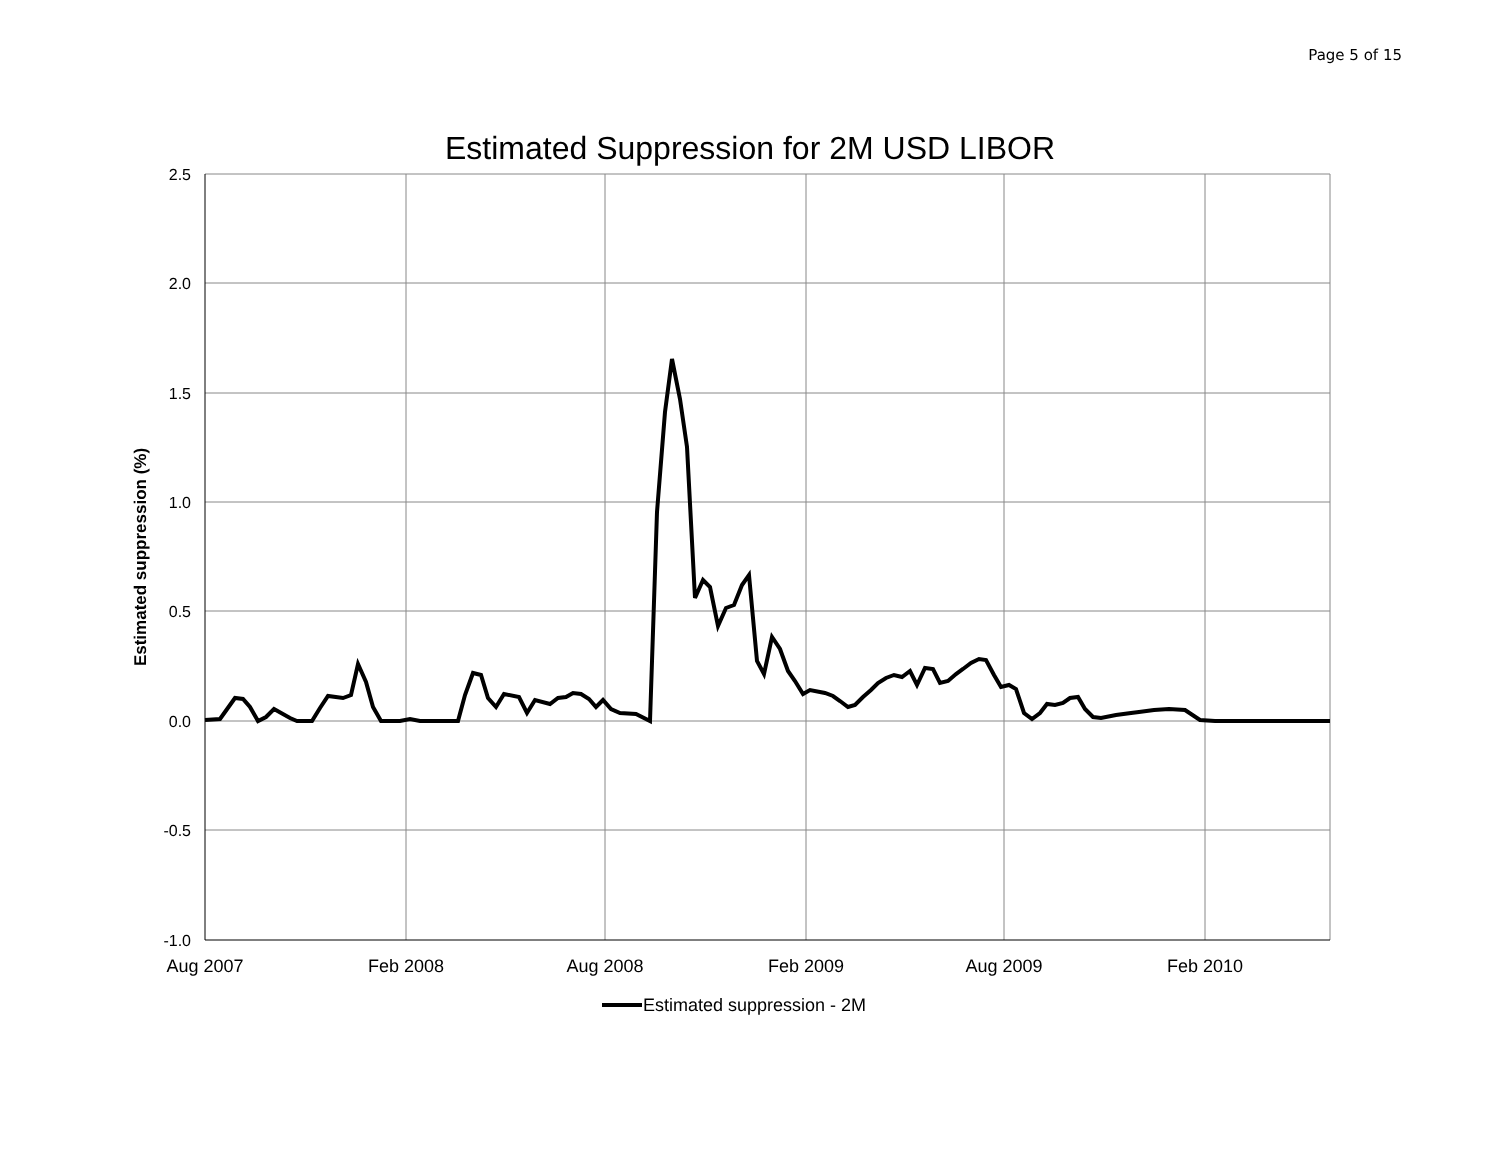Page 5 of 15
Estimated Suppression for 2M USD LIBOR
2.5
2.0
1.5
1.0
0.5
0.0
-0.5
-1.0
Aug 2007
Feb 2008
Aug 2008
Feb 2009
Aug 2009
Feb 2010
Estimated suppression (%)
Estimated suppression - 2M